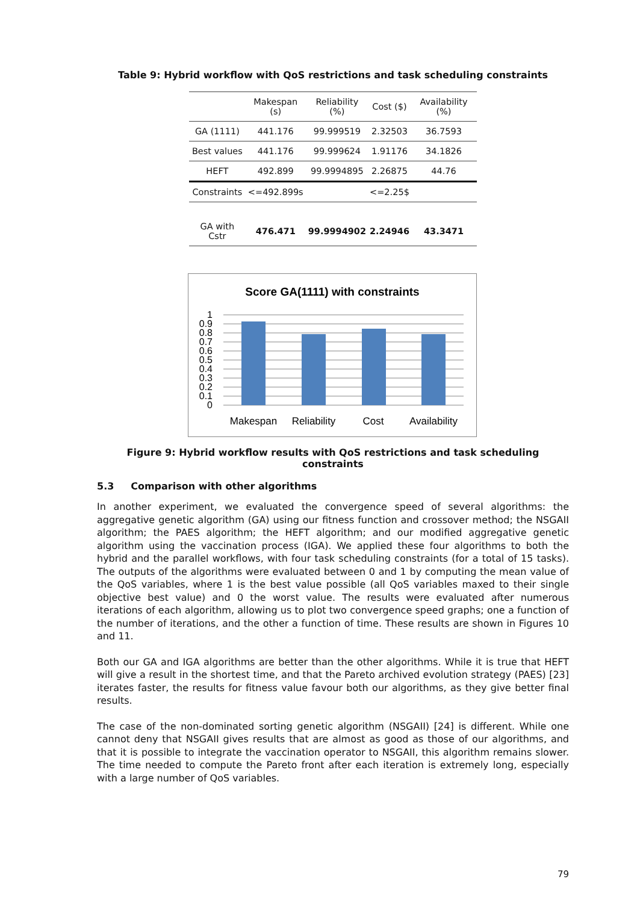Table 9: Hybrid workflow with QoS restrictions and task scheduling constraints
| | Makespan (s) | Reliability (%) | Cost ($) | Availability (%) |
| GA (1111) | 441.176 | 99.999519 | 2.32503 | 36.7593 |
| Best values | 441.176 | 99.999624 | 1.91176 | 34.1826 |
| HEFT | 492.899 | 99.9994895 | 2.26875 | 44.76 |
| Constraints | <=492.899s | | <=2.25$ | |
| GA with Cstr | 476.471 | 99.9994902 | 2.24946 | 43.3471 |
Score GA(1111) with constraints
1
0.9
0.8
0.7
0.6
0.5
0.4
0.3
0.2
0.1
0
Makespan
Reliability
Cost
Availability
Figure 9: Hybrid workflow results with QoS restrictions and task scheduling constraints
5.3 Comparison with other algorithms
In another experiment, we evaluated the convergence speed of several algorithms: the aggregative genetic algorithm (GA) using our fitness function and crossover method; the NSGAII algorithm; the PAES algorithm; the HEFT algorithm; and our modified aggregative genetic algorithm using the vaccination process (IGA). We applied these four algorithms to both the hybrid and the parallel workflows, with four task scheduling constraints (for a total of 15 tasks). The outputs of the algorithms were evaluated between 0 and 1 by computing the mean value of the QoS variables, where 1 is the best value possible (all QoS variables maxed to their single objective best value) and 0 the worst value. The results were evaluated after numerous iterations of each algorithm, allowing us to plot two convergence speed graphs; one a function of the number of iterations, and the other a function of time. These results are shown in Figures 10 and 11.
Both our GA and IGA algorithms are better than the other algorithms. While it is true that HEFT will give a result in the shortest time, and that the Pareto archived evolution strategy (PAES) [23] iterates faster, the results for fitness value favour both our algorithms, as they give better final results.
The case of the non-dominated sorting genetic algorithm (NSGAII) [24] is different. While one cannot deny that NSGAII gives results that are almost as good as those of our algorithms, and that it is possible to integrate the vaccination operator to NSGAII, this algorithm remains slower. The time needed to compute the Pareto front after each iteration is extremely long, especially with a large number of QoS variables.
79